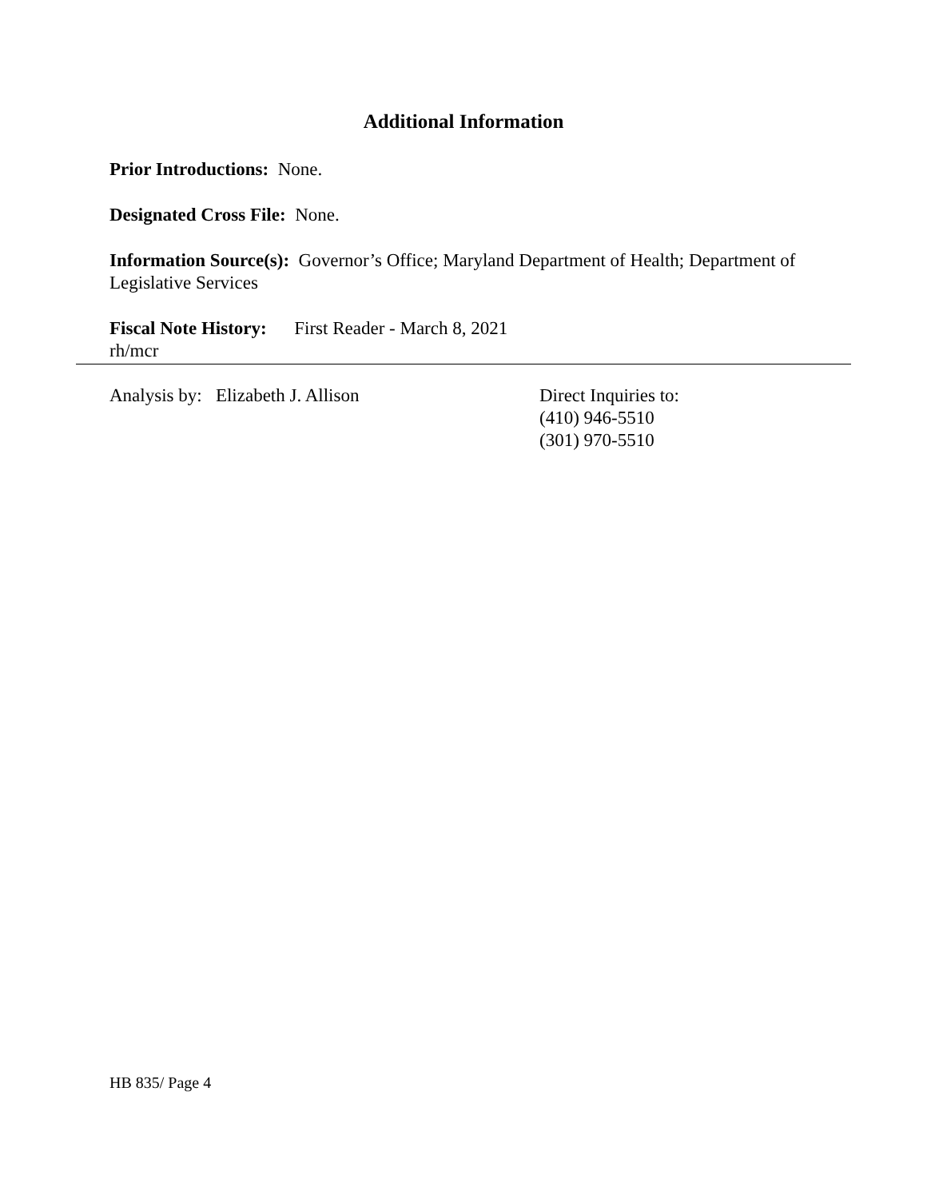Additional Information
Prior Introductions: None.
Designated Cross File: None.
Information Source(s): Governor’s Office; Maryland Department of Health; Department of Legislative Services
Fiscal Note History: First Reader - March 8, 2021
rh/mcr
Analysis by: Elizabeth J. Allison
Direct Inquiries to:
(410) 946-5510
(301) 970-5510
HB 835/ Page 4